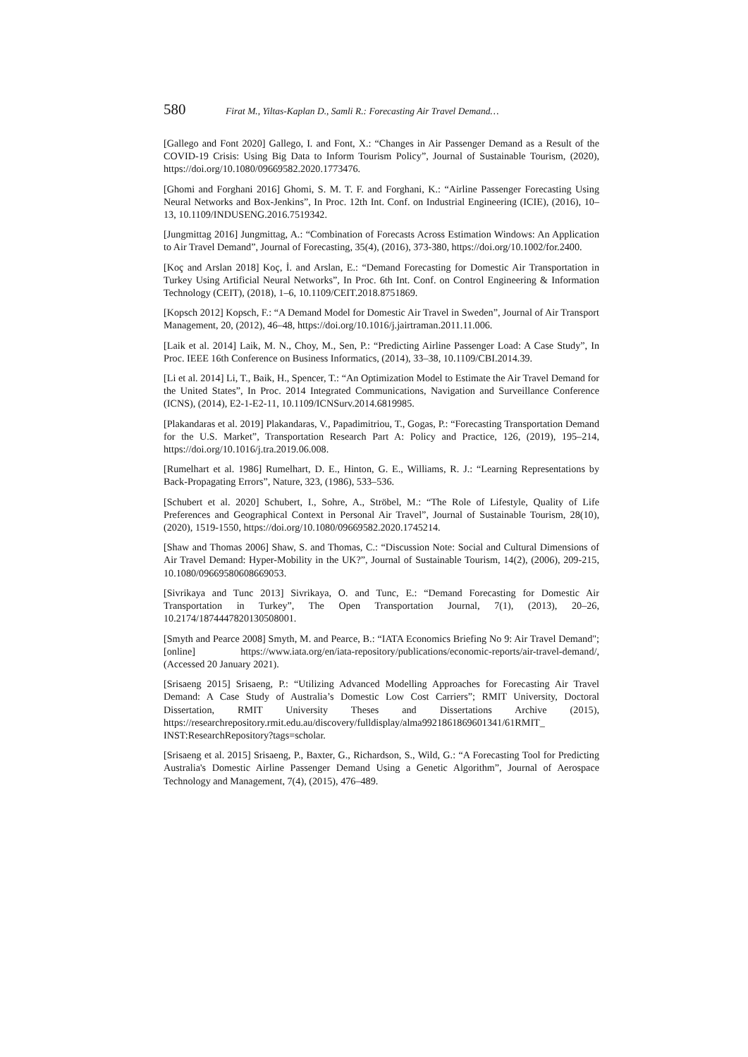580 Firat M., Yiltas-Kaplan D., Samli R.: Forecasting Air Travel Demand…
[Gallego and Font 2020] Gallego, I. and Font, X.: “Changes in Air Passenger Demand as a Result of the COVID-19 Crisis: Using Big Data to Inform Tourism Policy”, Journal of Sustainable Tourism, (2020), https://doi.org/10.1080/09669582.2020.1773476.
[Ghomi and Forghani 2016] Ghomi, S. M. T. F. and Forghani, K.: “Airline Passenger Forecasting Using Neural Networks and Box-Jenkins”, In Proc. 12th Int. Conf. on Industrial Engineering (ICIE), (2016), 10–13, 10.1109/INDUSENG.2016.7519342.
[Jungmittag 2016] Jungmittag, A.: “Combination of Forecasts Across Estimation Windows: An Application to Air Travel Demand”, Journal of Forecasting, 35(4), (2016), 373-380, https://doi.org/10.1002/for.2400.
[Koç and Arslan 2018] Koç, İ. and Arslan, E.: “Demand Forecasting for Domestic Air Transportation in Turkey Using Artificial Neural Networks”, In Proc. 6th Int. Conf. on Control Engineering & Information Technology (CEIT), (2018), 1–6, 10.1109/CEIT.2018.8751869.
[Kopsch 2012] Kopsch, F.: “A Demand Model for Domestic Air Travel in Sweden”, Journal of Air Transport Management, 20, (2012), 46–48, https://doi.org/10.1016/j.jairtraman.2011.11.006.
[Laik et al. 2014] Laik, M. N., Choy, M., Sen, P.: “Predicting Airline Passenger Load: A Case Study”, In Proc. IEEE 16th Conference on Business Informatics, (2014), 33–38, 10.1109/CBI.2014.39.
[Li et al. 2014] Li, T., Baik, H., Spencer, T.: “An Optimization Model to Estimate the Air Travel Demand for the United States”, In Proc. 2014 Integrated Communications, Navigation and Surveillance Conference (ICNS), (2014), E2-1-E2-11, 10.1109/ICNSurv.2014.6819985.
[Plakandaras et al. 2019] Plakandaras, V., Papadimitriou, T., Gogas, P.: “Forecasting Transportation Demand for the U.S. Market”, Transportation Research Part A: Policy and Practice, 126, (2019), 195–214, https://doi.org/10.1016/j.tra.2019.06.008.
[Rumelhart et al. 1986] Rumelhart, D. E., Hinton, G. E., Williams, R. J.: “Learning Representations by Back-Propagating Errors”, Nature, 323, (1986), 533–536.
[Schubert et al. 2020] Schubert, I., Sohre, A., Ströbel, M.: “The Role of Lifestyle, Quality of Life Preferences and Geographical Context in Personal Air Travel”, Journal of Sustainable Tourism, 28(10), (2020), 1519-1550, https://doi.org/10.1080/09669582.2020.1745214.
[Shaw and Thomas 2006] Shaw, S. and Thomas, C.: “Discussion Note: Social and Cultural Dimensions of Air Travel Demand: Hyper-Mobility in the UK?”, Journal of Sustainable Tourism, 14(2), (2006), 209-215, 10.1080/09669580608669053.
[Sivrikaya and Tunc 2013] Sivrikaya, O. and Tunc, E.: “Demand Forecasting for Domestic Air Transportation in Turkey”, The Open Transportation Journal, 7(1), (2013), 20–26, 10.2174/1874447820130508001.
[Smyth and Pearce 2008] Smyth, M. and Pearce, B.: “IATA Economics Briefing No 9: Air Travel Demand"; [online] https://www.iata.org/en/iata-repository/publications/economic-reports/air-travel-demand/, (Accessed 20 January 2021).
[Srisaeng 2015] Srisaeng, P.: “Utilizing Advanced Modelling Approaches for Forecasting Air Travel Demand: A Case Study of Australia’s Domestic Low Cost Carriers”; RMIT University, Doctoral Dissertation, RMIT University Theses and Dissertations Archive (2015), https://researchrepository.rmit.edu.au/discovery/fulldisplay/alma9921861869601341/61RMIT_ INST:ResearchRepository?tags=scholar.
[Srisaeng et al. 2015] Srisaeng, P., Baxter, G., Richardson, S., Wild, G.: “A Forecasting Tool for Predicting Australia's Domestic Airline Passenger Demand Using a Genetic Algorithm”, Journal of Aerospace Technology and Management, 7(4), (2015), 476–489.